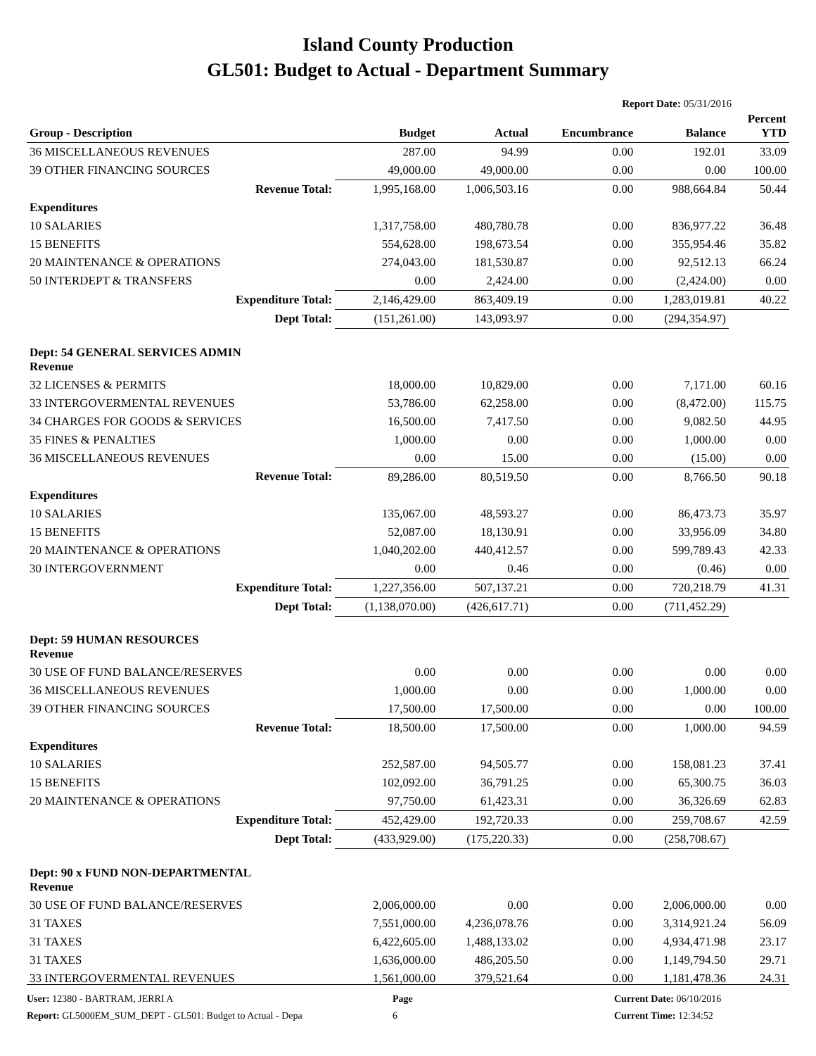Island County Production
GL501: Budget to Actual - Department Summary
Report Date: 05/31/2016
| Group - Description | Budget | Actual | Encumbrance | Balance | Percent YTD |
| --- | --- | --- | --- | --- | --- |
| 36 MISCELLANEOUS REVENUES | 287.00 | 94.99 | 0.00 | 192.01 | 33.09 |
| 39 OTHER FINANCING SOURCES | 49,000.00 | 49,000.00 | 0.00 | 0.00 | 100.00 |
| Revenue Total: | 1,995,168.00 | 1,006,503.16 | 0.00 | 988,664.84 | 50.44 |
| Expenditures | | | | | |
| 10 SALARIES | 1,317,758.00 | 480,780.78 | 0.00 | 836,977.22 | 36.48 |
| 15 BENEFITS | 554,628.00 | 198,673.54 | 0.00 | 355,954.46 | 35.82 |
| 20 MAINTENANCE & OPERATIONS | 274,043.00 | 181,530.87 | 0.00 | 92,512.13 | 66.24 |
| 50 INTERDEPT & TRANSFERS | 0.00 | 2,424.00 | 0.00 | (2,424.00) | 0.00 |
| Expenditure Total: | 2,146,429.00 | 863,409.19 | 0.00 | 1,283,019.81 | 40.22 |
| Dept Total: | (151,261.00) | 143,093.97 | 0.00 | (294,354.97) | |
| Dept: 54 GENERAL SERVICES ADMIN Revenue | | | | | |
| 32 LICENSES & PERMITS | 18,000.00 | 10,829.00 | 0.00 | 7,171.00 | 60.16 |
| 33 INTERGOVERMENTAL REVENUES | 53,786.00 | 62,258.00 | 0.00 | (8,472.00) | 115.75 |
| 34 CHARGES FOR GOODS & SERVICES | 16,500.00 | 7,417.50 | 0.00 | 9,082.50 | 44.95 |
| 35 FINES & PENALTIES | 1,000.00 | 0.00 | 0.00 | 1,000.00 | 0.00 |
| 36 MISCELLANEOUS REVENUES | 0.00 | 15.00 | 0.00 | (15.00) | 0.00 |
| Revenue Total: | 89,286.00 | 80,519.50 | 0.00 | 8,766.50 | 90.18 |
| Expenditures | | | | | |
| 10 SALARIES | 135,067.00 | 48,593.27 | 0.00 | 86,473.73 | 35.97 |
| 15 BENEFITS | 52,087.00 | 18,130.91 | 0.00 | 33,956.09 | 34.80 |
| 20 MAINTENANCE & OPERATIONS | 1,040,202.00 | 440,412.57 | 0.00 | 599,789.43 | 42.33 |
| 30 INTERGOVERNMENT | 0.00 | 0.46 | 0.00 | (0.46) | 0.00 |
| Expenditure Total: | 1,227,356.00 | 507,137.21 | 0.00 | 720,218.79 | 41.31 |
| Dept Total: | (1,138,070.00) | (426,617.71) | 0.00 | (711,452.29) | |
| Dept: 59 HUMAN RESOURCES Revenue | | | | | |
| 30 USE OF FUND BALANCE/RESERVES | 0.00 | 0.00 | 0.00 | 0.00 | 0.00 |
| 36 MISCELLANEOUS REVENUES | 1,000.00 | 0.00 | 0.00 | 1,000.00 | 0.00 |
| 39 OTHER FINANCING SOURCES | 17,500.00 | 17,500.00 | 0.00 | 0.00 | 100.00 |
| Revenue Total: | 18,500.00 | 17,500.00 | 0.00 | 1,000.00 | 94.59 |
| Expenditures | | | | | |
| 10 SALARIES | 252,587.00 | 94,505.77 | 0.00 | 158,081.23 | 37.41 |
| 15 BENEFITS | 102,092.00 | 36,791.25 | 0.00 | 65,300.75 | 36.03 |
| 20 MAINTENANCE & OPERATIONS | 97,750.00 | 61,423.31 | 0.00 | 36,326.69 | 62.83 |
| Expenditure Total: | 452,429.00 | 192,720.33 | 0.00 | 259,708.67 | 42.59 |
| Dept Total: | (433,929.00) | (175,220.33) | 0.00 | (258,708.67) | |
| Dept: 90 x FUND NON-DEPARTMENTAL Revenue | | | | | |
| 30 USE OF FUND BALANCE/RESERVES | 2,006,000.00 | 0.00 | 0.00 | 2,006,000.00 | 0.00 |
| 31 TAXES | 7,551,000.00 | 4,236,078.76 | 0.00 | 3,314,921.24 | 56.09 |
| 31 TAXES | 6,422,605.00 | 1,488,133.02 | 0.00 | 4,934,471.98 | 23.17 |
| 31 TAXES | 1,636,000.00 | 486,205.50 | 0.00 | 1,149,794.50 | 29.71 |
| 33 INTERGOVERMENTAL REVENUES | 1,561,000.00 | 379,521.64 | 0.00 | 1,181,478.36 | 24.31 |
User: 12380 - BARTRAM, JERRI A
Report: GL5000EM_SUM_DEPT - GL501: Budget to Actual - Depa
Page
6
Current Date: 06/10/2016
Current Time: 12:34:52